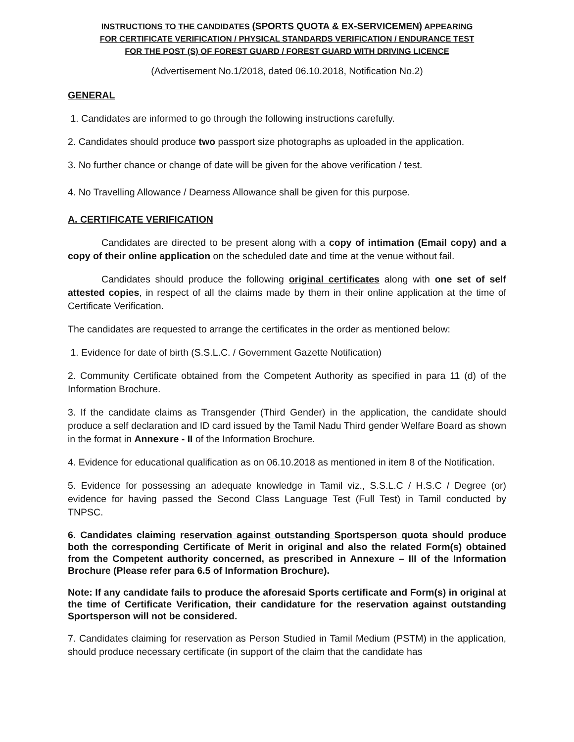INSTRUCTIONS TO THE CANDIDATES (SPORTS QUOTA & EX-SERVICEMEN) APPEARING
FOR CERTIFICATE VERIFICATION / PHYSICAL STANDARDS VERIFICATION / ENDURANCE TEST
FOR THE POST (S) OF FOREST GUARD / FOREST GUARD WITH DRIVING LICENCE
(Advertisement No.1/2018, dated 06.10.2018, Notification No.2)
GENERAL
1. Candidates are informed to go through the following instructions carefully.
2. Candidates should produce two passport size photographs as uploaded in the application.
3. No further chance or change of date will be given for the above verification / test.
4. No Travelling Allowance / Dearness Allowance shall be given for this purpose.
A. CERTIFICATE VERIFICATION
Candidates are directed to be present along with a copy of intimation (Email copy) and a copy of their online application on the scheduled date and time at the venue without fail.
Candidates should produce the following original certificates along with one set of self attested copies, in respect of all the claims made by them in their online application at the time of Certificate Verification.
The candidates are requested to arrange the certificates in the order as mentioned below:
1. Evidence for date of birth (S.S.L.C. / Government Gazette Notification)
2. Community Certificate obtained from the Competent Authority as specified in para 11 (d) of the Information Brochure.
3. If the candidate claims as Transgender (Third Gender) in the application, the candidate should produce a self declaration and ID card issued by the Tamil Nadu Third gender Welfare Board as shown in the format in Annexure - II of the Information Brochure.
4. Evidence for educational qualification as on 06.10.2018 as mentioned in item 8 of the Notification.
5. Evidence for possessing an adequate knowledge in Tamil viz., S.S.L.C / H.S.C / Degree (or) evidence for having passed the Second Class Language Test (Full Test) in Tamil conducted by TNPSC.
6. Candidates claiming reservation against outstanding Sportsperson quota should produce both the corresponding Certificate of Merit in original and also the related Form(s) obtained from the Competent authority concerned, as prescribed in Annexure – III of the Information Brochure (Please refer para 6.5 of Information Brochure).
Note: If any candidate fails to produce the aforesaid Sports certificate and Form(s) in original at the time of Certificate Verification, their candidature for the reservation against outstanding Sportsperson will not be considered.
7. Candidates claiming for reservation as Person Studied in Tamil Medium (PSTM) in the application, should produce necessary certificate (in support of the claim that the candidate has